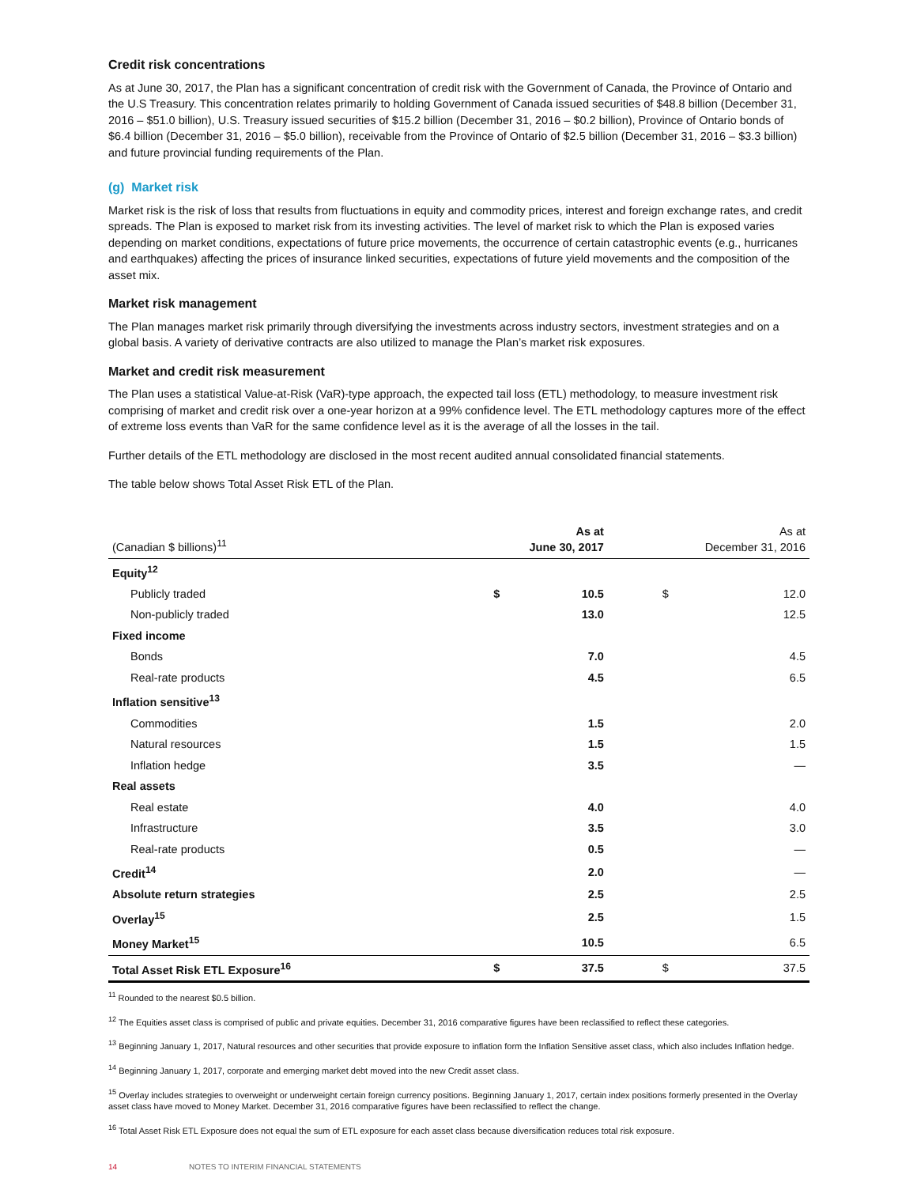Credit risk concentrations
As at June 30, 2017, the Plan has a significant concentration of credit risk with the Government of Canada, the Province of Ontario and the U.S Treasury. This concentration relates primarily to holding Government of Canada issued securities of $48.8 billion (December 31, 2016 – $51.0 billion), U.S. Treasury issued securities of $15.2 billion (December 31, 2016 – $0.2 billion), Province of Ontario bonds of $6.4 billion (December 31, 2016 – $5.0 billion), receivable from the Province of Ontario of $2.5 billion (December 31, 2016 – $3.3 billion) and future provincial funding requirements of the Plan.
(g) Market risk
Market risk is the risk of loss that results from fluctuations in equity and commodity prices, interest and foreign exchange rates, and credit spreads. The Plan is exposed to market risk from its investing activities. The level of market risk to which the Plan is exposed varies depending on market conditions, expectations of future price movements, the occurrence of certain catastrophic events (e.g., hurricanes and earthquakes) affecting the prices of insurance linked securities, expectations of future yield movements and the composition of the asset mix.
Market risk management
The Plan manages market risk primarily through diversifying the investments across industry sectors, investment strategies and on a global basis. A variety of derivative contracts are also utilized to manage the Plan’s market risk exposures.
Market and credit risk measurement
The Plan uses a statistical Value-at-Risk (VaR)-type approach, the expected tail loss (ETL) methodology, to measure investment risk comprising of market and credit risk over a one-year horizon at a 99% confidence level. The ETL methodology captures more of the effect of extreme loss events than VaR for the same confidence level as it is the average of all the losses in the tail.
Further details of the ETL methodology are disclosed in the most recent audited annual consolidated financial statements.
The table below shows Total Asset Risk ETL of the Plan.
| (Canadian $ billions)<sup>11</sup> | As at June 30, 2017 | | As at December 31, 2016 | |
| --- | --- | --- | --- | --- |
| Equity<sup>12</sup> | | | | |
| Publicly traded | $ | 10.5 | $ | 12.0 |
| Non-publicly traded | | 13.0 | | 12.5 |
| Fixed income | | | | |
| Bonds | | 7.0 | | 4.5 |
| Real-rate products | | 4.5 | | 6.5 |
| Inflation sensitive<sup>13</sup> | | | | |
| Commodities | | 1.5 | | 2.0 |
| Natural resources | | 1.5 | | 1.5 |
| Inflation hedge | | 3.5 | | — |
| Real assets | | | | |
| Real estate | | 4.0 | | 4.0 |
| Infrastructure | | 3.5 | | 3.0 |
| Real-rate products | | 0.5 | | — |
| Credit<sup>14</sup> | | 2.0 | | — |
| Absolute return strategies | | 2.5 | | 2.5 |
| Overlay<sup>15</sup> | | 2.5 | | 1.5 |
| Money Market<sup>15</sup> | | 10.5 | | 6.5 |
| Total Asset Risk ETL Exposure<sup>16</sup> | $ | 37.5 | $ | 37.5 |
<sup>11</sup> Rounded to the nearest $0.5 billion.
<sup>12</sup> The Equities asset class is comprised of public and private equities. December 31, 2016 comparative figures have been reclassified to reflect these categories.
<sup>13</sup> Beginning January 1, 2017, Natural resources and other securities that provide exposure to inflation form the Inflation Sensitive asset class, which also includes Inflation hedge.
<sup>14</sup> Beginning January 1, 2017, corporate and emerging market debt moved into the new Credit asset class.
<sup>15</sup> Overlay includes strategies to overweight or underweight certain foreign currency positions. Beginning January 1, 2017, certain index positions formerly presented in the Overlay asset class have moved to Money Market. December 31, 2016 comparative figures have been reclassified to reflect the change.
<sup>16</sup> Total Asset Risk ETL Exposure does not equal the sum of ETL exposure for each asset class because diversification reduces total risk exposure.
14 NOTES TO INTERIM FINANCIAL STATEMENTS